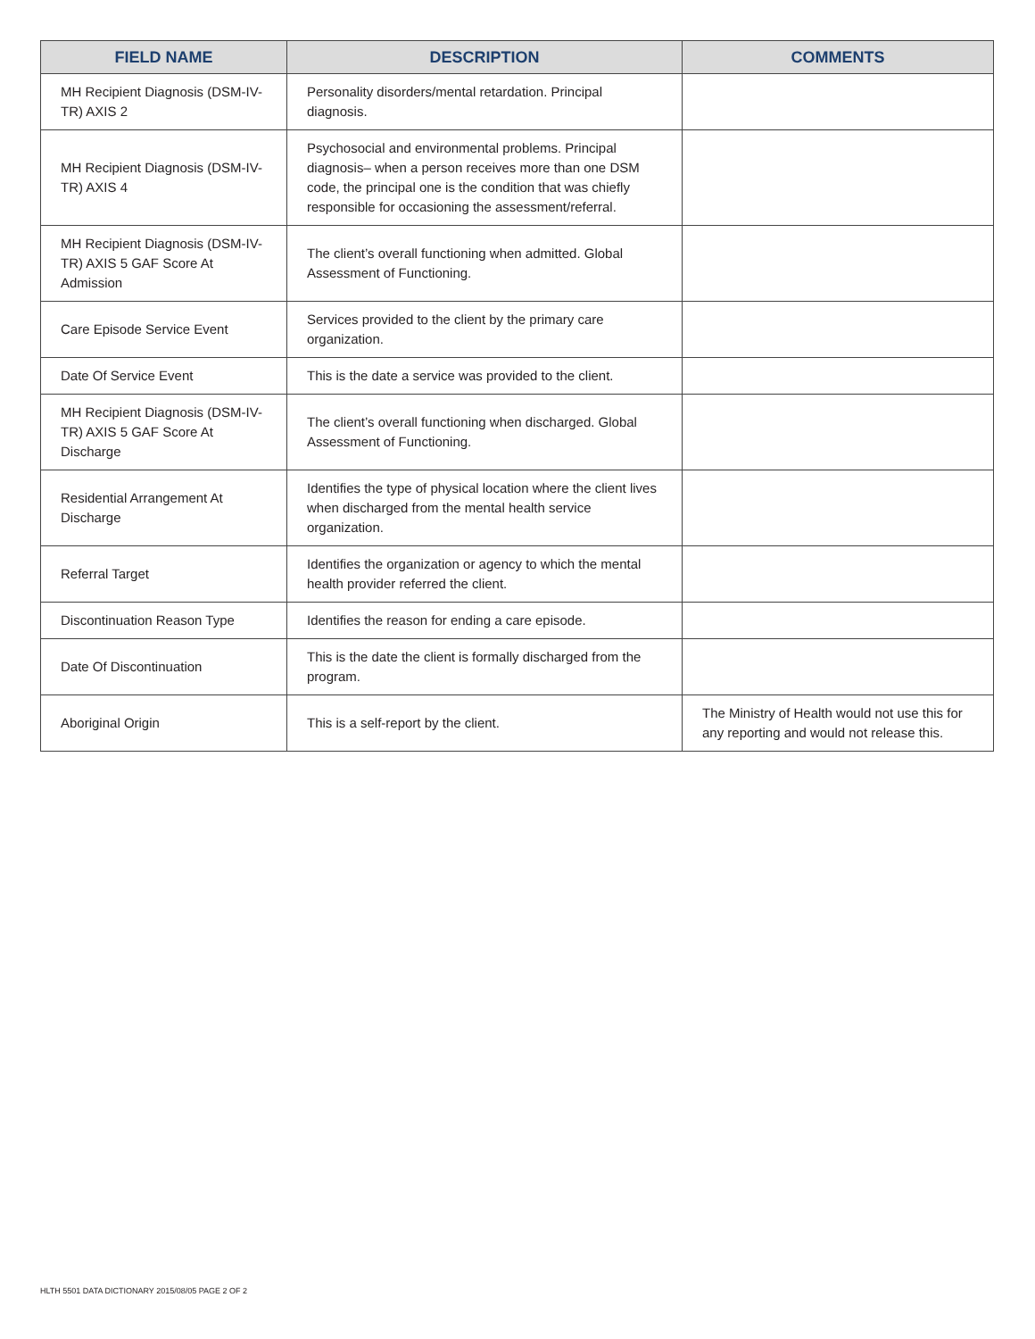| FIELD NAME | DESCRIPTION | COMMENTS |
| --- | --- | --- |
| MH Recipient Diagnosis (DSM-IV-TR) AXIS 2 | Personality disorders/mental retardation. Principal diagnosis. | |
| MH Recipient Diagnosis (DSM-IV-TR) AXIS 4 | Psychosocial and environmental problems. Principal diagnosis– when a person receives more than one DSM code, the principal one is the condition that was chiefly responsible for occasioning the assessment/referral. | |
| MH Recipient Diagnosis (DSM-IV-TR) AXIS 5 GAF Score At Admission | The client’s overall functioning when admitted. Global Assessment of Functioning. | |
| Care Episode Service Event | Services provided to the client by the primary care organization. | |
| Date Of Service Event | This is the date a service was provided to the client. | |
| MH Recipient Diagnosis (DSM-IV-TR) AXIS 5 GAF Score At Discharge | The client’s overall functioning when discharged. Global Assessment of Functioning. | |
| Residential Arrangement At Discharge | Identifies the type of physical location where the client lives when discharged from the mental health service organization. | |
| Referral Target | Identifies the organization or agency to which the mental health provider referred the client. | |
| Discontinuation Reason Type | Identifies the reason for ending a care episode. | |
| Date Of Discontinuation | This is the date the client is formally discharged from the program. | |
| Aboriginal Origin | This is a self-report by the client. | The Ministry of Health would not use this for any reporting and would not release this. |
HLTH 5501 DATA DICTIONARY 2015/08/05 PAGE 2 OF 2